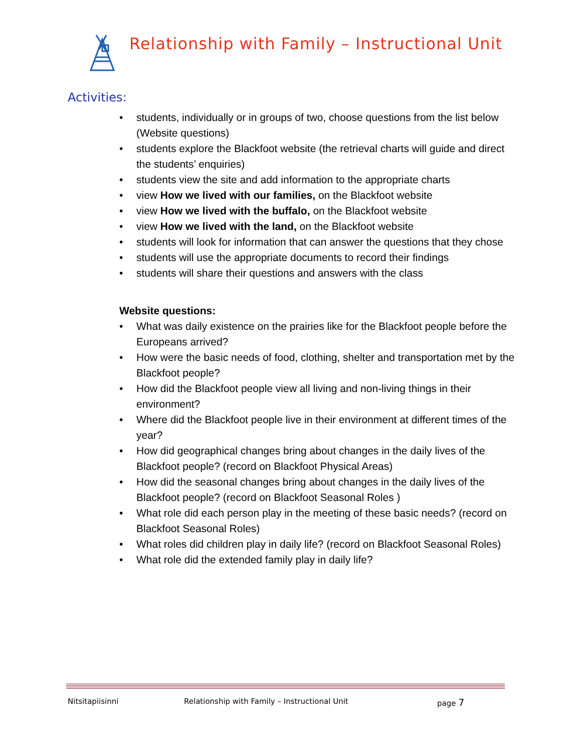Relationship with Family – Instructional Unit
Activities:
• students, individually or in groups of two, choose questions from the list below (Website questions)
• students explore the Blackfoot website (the retrieval charts will guide and direct the students’ enquiries)
• students view the site and add information to the appropriate charts
• view How we lived with our families, on the Blackfoot website
• view How we lived with the buffalo, on the Blackfoot website
• view How we lived with the land, on the Blackfoot website
• students will look for information that can answer the questions that they chose
• students will use the appropriate documents to record their findings
• students will share their questions and answers with the class
Website questions:
• What was daily existence on the prairies like for the Blackfoot people before the Europeans arrived?
• How were the basic needs of food, clothing, shelter and transportation met by the Blackfoot people?
• How did the Blackfoot people view all living and non-living things in their environment?
• Where did the Blackfoot people live in their environment at different times of the year?
• How did geographical changes bring about changes in the daily lives of the Blackfoot people? (record on Blackfoot Physical Areas)
• How did the seasonal changes bring about changes in the daily lives of the Blackfoot people? (record on Blackfoot Seasonal Roles )
• What role did each person play in the meeting of these basic needs? (record on Blackfoot Seasonal Roles)
• What roles did children play in daily life? (record on Blackfoot Seasonal Roles)
• What role did the extended family play in daily life?
Nitsitapiisinni Relationship with Family – Instructional Unit page 7